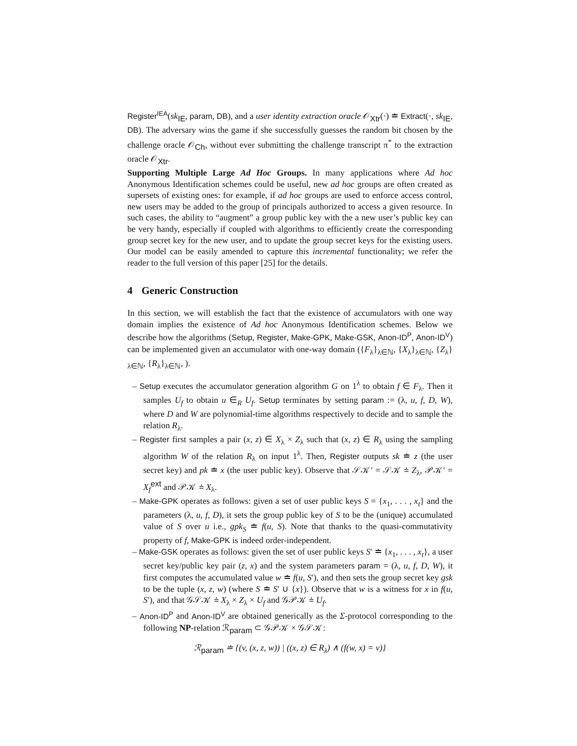Register<sup>IEA</sup>(sk<sub>IE</sub>, param, DB), and a user identity extraction oracle 𝒪<sub>Xtr</sub>(·) ≐ Extract(·, sk<sub>IE</sub>, DB). The adversary wins the game if she successfully guesses the random bit chosen by the challenge oracle 𝒪<sub>Ch</sub>, without ever submitting the challenge transcript π<sup>*</sup> to the extraction oracle 𝒪<sub>Xtr</sub>.
Supporting Multiple Large Ad Hoc Groups. In many applications where Ad hoc Anonymous Identification schemes could be useful, new ad hoc groups are often created as supersets of existing ones: for example, if ad hoc groups are used to enforce access control, new users may be added to the group of principals authorized to access a given resource. In such cases, the ability to “augment” a group public key with the a new user’s public key can be very handy, especially if coupled with algorithms to efficiently create the corresponding group secret key for the new user, and to update the group secret keys for the existing users. Our model can be easily amended to capture this incremental functionality; we refer the reader to the full version of this paper [25] for the details.
4 Generic Construction
In this section, we will establish the fact that the existence of accumulators with one way domain implies the existence of Ad hoc Anonymous Identification schemes. Below we describe how the algorithms (Setup, Register, Make-GPK, Make-GSK, Anon-ID<sup>P</sup>, Anon-ID<sup>V</sup>) can be implemented given an accumulator with one-way domain ({F<sub>λ</sub>}<sub>λ∈ℕ</sub>, {X<sub>λ</sub>}<sub>λ∈ℕ</sub>, {Z<sub>λ</sub>}<sub>λ∈ℕ</sub>, {R<sub>λ</sub>}<sub>λ∈ℕ</sub>, ).
– Setup executes the accumulator generation algorithm G on 1<sup>λ</sup> to obtain f ∈ F<sub>λ</sub>. Then it samples U<sub>f</sub> to obtain u ∈<sub>R</sub> U<sub>f</sub>. Setup terminates by setting param := (λ, u, f, D, W), where D and W are polynomial-time algorithms respectively to decide and to sample the relation R<sub>λ</sub>.
– Register first samples a pair (x, z) ∈ X<sub>λ</sub> × Z<sub>λ</sub> such that (x, z) ∈ R<sub>λ</sub> using the sampling algorithm W of the relation R<sub>λ</sub> on input 1<sup>λ</sup>. Then, Register outputs sk ≐ z (the user secret key) and pk ≐ x (the user public key). Observe that 𝒮𝒦′ = 𝒮𝒦 ≐ Z<sub>λ</sub>, 𝒫𝒦′ = X<sub>f</sub><sup>ext</sup> and 𝒫𝒦 ≐ X<sub>λ</sub>.
– Make-GPK operates as follows: given a set of user public keys S = {x<sub>1</sub>, . . . , x<sub>t</sub>} and the parameters (λ, u, f, D), it sets the group public key of S to be the (unique) accumulated value of S over u i.e., gpk<sub>S</sub> ≐ f(u, S). Note that thanks to the quasi-commutativity property of f, Make-GPK is indeed order-independent.
– Make-GSK operates as follows: given the set of user public keys S′ ≐ {x<sub>1</sub>, . . . , x<sub>t</sub>}, a user secret key/public key pair (z, x) and the system parameters param = (λ, u, f, D, W), it first computes the accumulated value w ≐ f(u, S′), and then sets the group secret key gsk to be the tuple (x, z, w) (where S ≐ S′ ∪ {x}). Observe that w is a witness for x in f(u, S′), and that 𝒢𝒮𝒦 ≐ X<sub>λ</sub> × Z<sub>λ</sub> × U<sub>f</sub> and 𝒢𝒫𝒦 ≐ U<sub>f</sub>.
– Anon-ID<sup>P</sup> and Anon-ID<sup>V</sup> are obtained generically as the Σ-protocol corresponding to the following NP-relation ℛ<sub>param</sub> ⊂ 𝒢𝒫𝒦 × 𝒢𝒮𝒦:
ℛ<sub>param</sub> ≐ {(v, (x, z, w)) | ((x, z) ∈ R<sub>λ</sub>) ∧ (f(w, x) = v)}